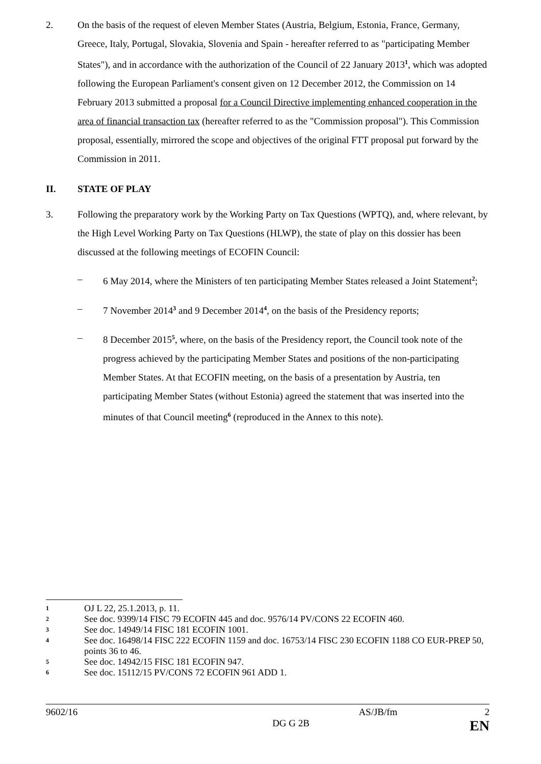2. On the basis of the request of eleven Member States (Austria, Belgium, Estonia, France, Germany, Greece, Italy, Portugal, Slovakia, Slovenia and Spain - hereafter referred to as "participating Member States"), and in accordance with the authorization of the Council of 22 January 2013<sup>1</sup>, which was adopted following the European Parliament's consent given on 12 December 2012, the Commission on 14 February 2013 submitted a proposal for a Council Directive implementing enhanced cooperation in the area of financial transaction tax (hereafter referred to as the "Commission proposal"). This Commission proposal, essentially, mirrored the scope and objectives of the original FTT proposal put forward by the Commission in 2011.
II. STATE OF PLAY
3. Following the preparatory work by the Working Party on Tax Questions (WPTQ), and, where relevant, by the High Level Working Party on Tax Questions (HLWP), the state of play on this dossier has been discussed at the following meetings of ECOFIN Council:
– 6 May 2014, where the Ministers of ten participating Member States released a Joint Statement<sup>2</sup>;
– 7 November 2014<sup>3</sup> and 9 December 2014<sup>4</sup>, on the basis of the Presidency reports;
– 8 December 2015<sup>5</sup>, where, on the basis of the Presidency report, the Council took note of the progress achieved by the participating Member States and positions of the non-participating Member States. At that ECOFIN meeting, on the basis of a presentation by Austria, ten participating Member States (without Estonia) agreed the statement that was inserted into the minutes of that Council meeting<sup>6</sup> (reproduced in the Annex to this note).
1
OJ L 22, 25.1.2013, p. 11.
2
See doc. 9399/14 FISC 79 ECOFIN 445 and doc. 9576/14 PV/CONS 22 ECOFIN 460.
3
See doc. 14949/14 FISC 181 ECOFIN 1001.
4
See doc. 16498/14 FISC 222 ECOFIN 1159 and doc. 16753/14 FISC 230 ECOFIN 1188 CO EUR-PREP 50, points 36 to 46.
5
See doc. 14942/15 FISC 181 ECOFIN 947.
6
See doc. 15112/15 PV/CONS 72 ECOFIN 961 ADD 1.
9602/16 AS/JB/fm 2
DG G 2B EN